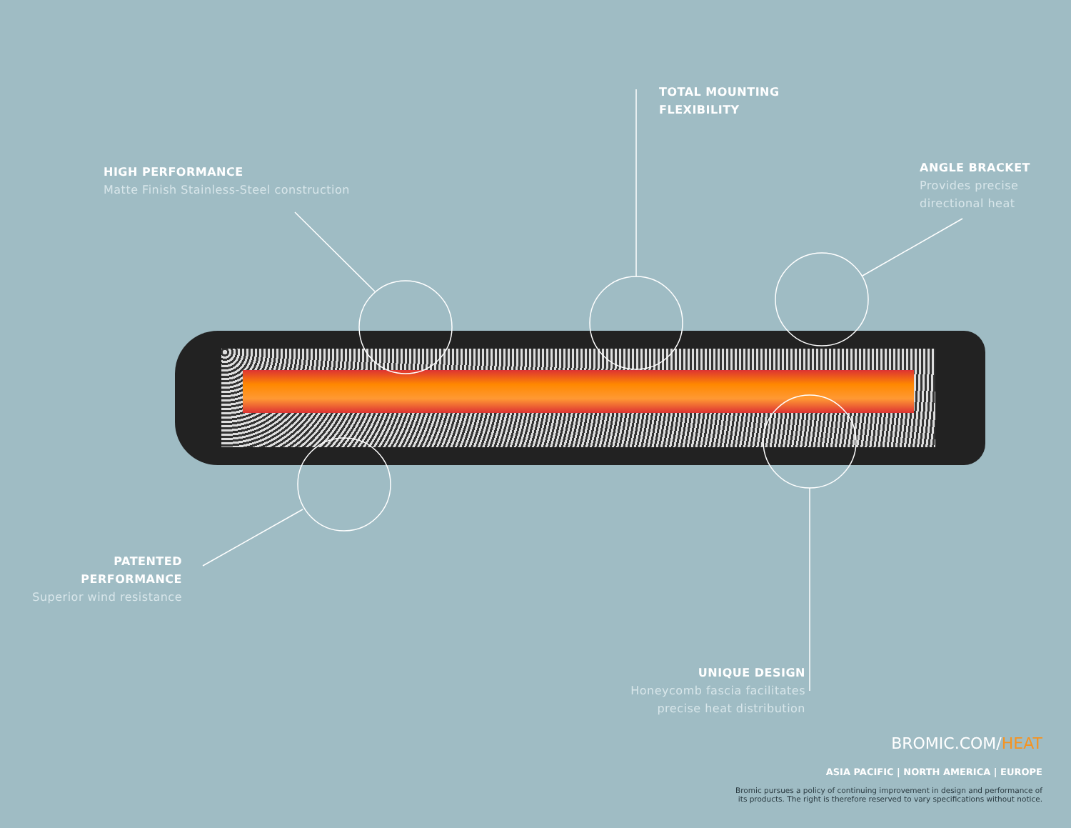HIGH PERFORMANCE
Matte Finish Stainless-Steel construction
TOTAL MOUNTING
FLEXIBILITY
ANGLE BRACKET
Provides precise
directional heat
PATENTED
PERFORMANCE
Superior wind resistance
UNIQUE DESIGN
Honeycomb fascia facilitates
precise heat distribution
BROMIC.COM/HEAT
ASIA PACIFIC | NORTH AMERICA | EUROPE
Bromic pursues a policy of continuing improvement in design and performance of
its products. The right is therefore reserved to vary specifications without notice.